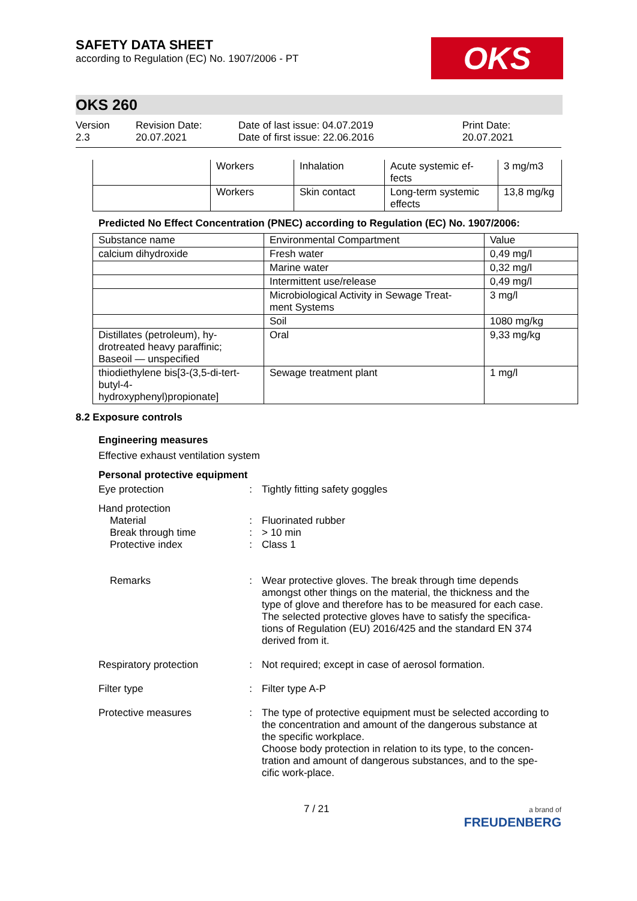SAFETY DATA SHEET
according to Regulation (EC) No. 1907/2006 - PT
OKS
OKS 260
Version
2.3
Revision Date:
20.07.2021
Date of last issue: 04.07.2019
Date of first issue: 22.06.2016
Print Date:
20.07.2021
| | Workers | Inhalation | Acute systemic ef- fects | 3 mg/m3 |
| | Workers | Skin contact | Long-term systemic effects | 13,8 mg/kg |
Predicted No Effect Concentration (PNEC) according to Regulation (EC) No. 1907/2006:
| Substance name | Environmental Compartment | Value |
| calcium dihydroxide | Fresh water | 0,49 mg/l |
| | Marine water | 0,32 mg/l |
| | Intermittent use/release | 0,49 mg/l |
| | Microbiological Activity in Sewage Treat- ment Systems | 3 mg/l |
| | Soil | 1080 mg/kg |
| Distillates (petroleum), hy- drotreated heavy paraffinic; Baseoil — unspecified | Oral | 9,33 mg/kg |
| thiodiethylene bis[3-(3,5-di-tert- butyl-4- hydroxyphenyl)propionate] | Sewage treatment plant | 1 mg/l |
8.2 Exposure controls
Engineering measures
Effective exhaust ventilation system
Personal protective equipment
Eye protection : Tightly fitting safety goggles
Hand protection
Material
Break through time
Protective index
:
:
:
Fluorinated rubber
> 10 min
Class 1
Remarks : Wear protective gloves. The break through time depends amongst other things on the material, the thickness and the type of glove and therefore has to be measured for each case.
The selected protective gloves have to satisfy the specifica-tions of Regulation (EU) 2016/425 and the standard EN 374 derived from it.
Respiratory protection : Not required; except in case of aerosol formation.
Filter type : Filter type A-P
Protective measures : The type of protective equipment must be selected according to the concentration and amount of the dangerous substance at the specific workplace.
Choose body protection in relation to its type, to the concen-tration and amount of dangerous substances, and to the spe-cific work-place.
7 / 21
a brand of
FREUDENBERG